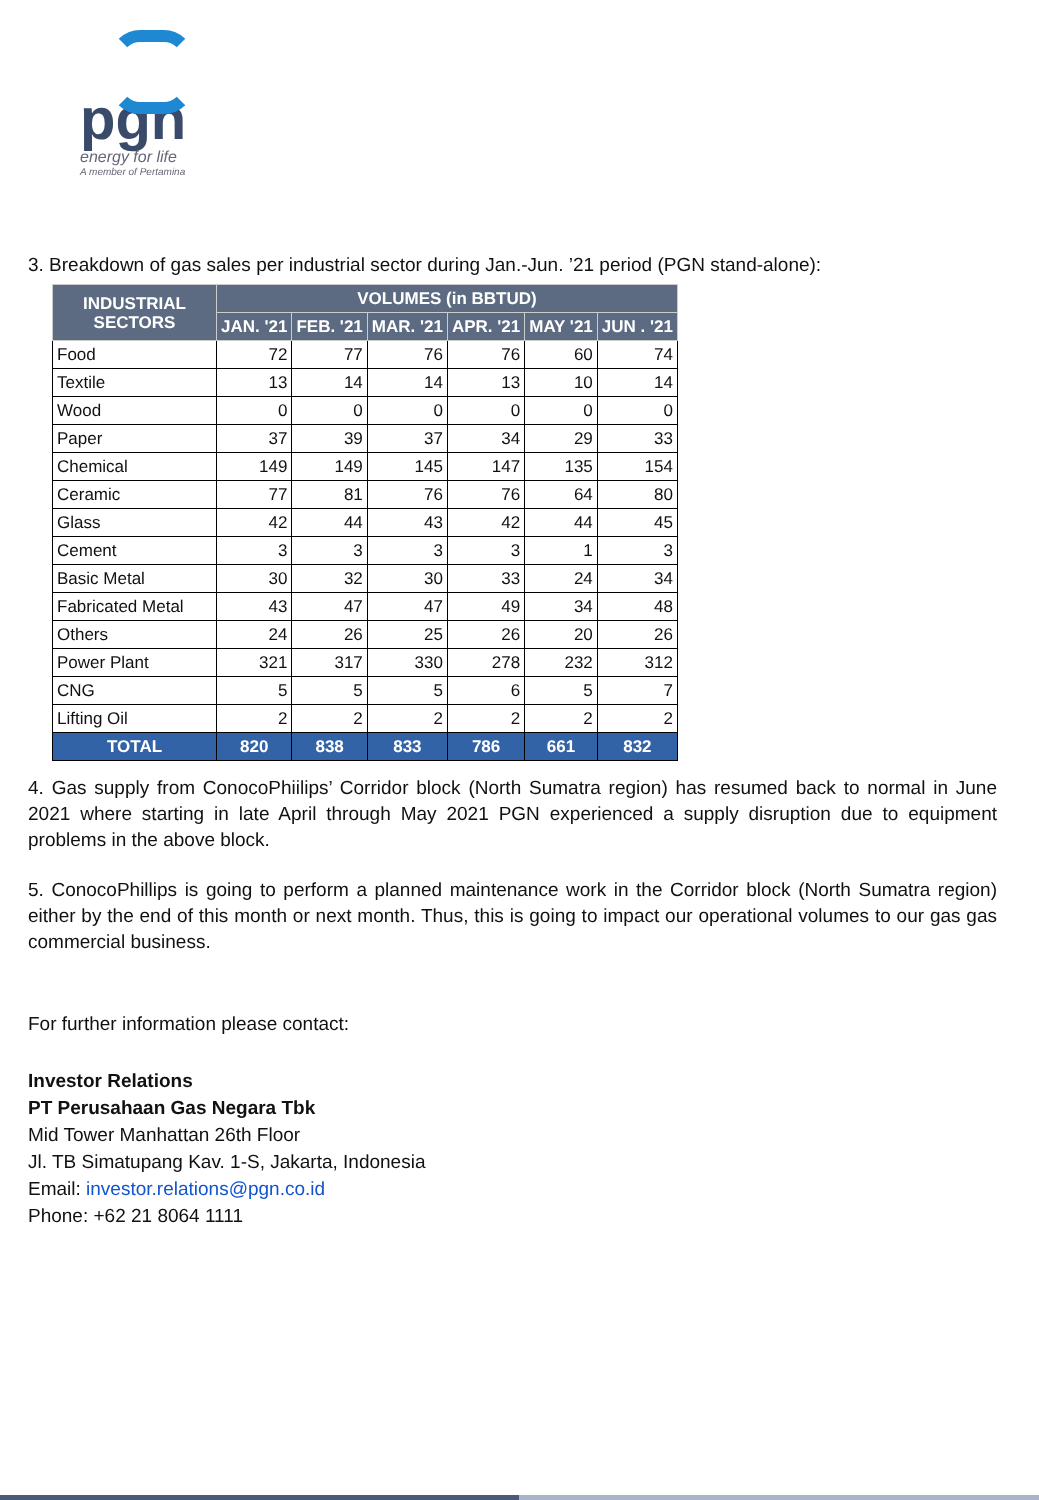pgn
energy for life
A member of Pertamina
3. Breakdown of gas sales per industrial sector during Jan.-Jun. ’21 period (PGN stand-alone):
| INDUSTRIAL SECTORS | VOLUMES (in BBTUD) | | | | | |
| --- | --- | --- | --- | --- | --- | --- |
| | JAN. '21 | FEB. '21 | MAR. '21 | APR. '21 | MAY '21 | JUN . '21 |
| Food | 72 | 77 | 76 | 76 | 60 | 74 |
| Textile | 13 | 14 | 14 | 13 | 10 | 14 |
| Wood | 0 | 0 | 0 | 0 | 0 | 0 |
| Paper | 37 | 39 | 37 | 34 | 29 | 33 |
| Chemical | 149 | 149 | 145 | 147 | 135 | 154 |
| Ceramic | 77 | 81 | 76 | 76 | 64 | 80 |
| Glass | 42 | 44 | 43 | 42 | 44 | 45 |
| Cement | 3 | 3 | 3 | 3 | 1 | 3 |
| Basic Metal | 30 | 32 | 30 | 33 | 24 | 34 |
| Fabricated Metal | 43 | 47 | 47 | 49 | 34 | 48 |
| Others | 24 | 26 | 25 | 26 | 20 | 26 |
| Power Plant | 321 | 317 | 330 | 278 | 232 | 312 |
| CNG | 5 | 5 | 5 | 6 | 5 | 7 |
| Lifting Oil | 2 | 2 | 2 | 2 | 2 | 2 |
| TOTAL | 820 | 838 | 833 | 786 | 661 | 832 |
4. Gas supply from ConocoPhiilips’ Corridor block (North Sumatra region) has resumed back to normal in June 2021 where starting in late April through May 2021 PGN experienced a supply disruption due to equipment problems in the above block.
5. ConocoPhillips is going to perform a planned maintenance work in the Corridor block (North Sumatra region) either by the end of this month or next month. Thus, this is going to impact our operational volumes to our gas gas commercial business.
For further information please contact:
Investor Relations
PT Perusahaan Gas Negara Tbk
Mid Tower Manhattan 26th Floor
Jl. TB Simatupang Kav. 1-S, Jakarta, Indonesia
Email: investor.relations@pgn.co.id
Phone: +62 21 8064 1111